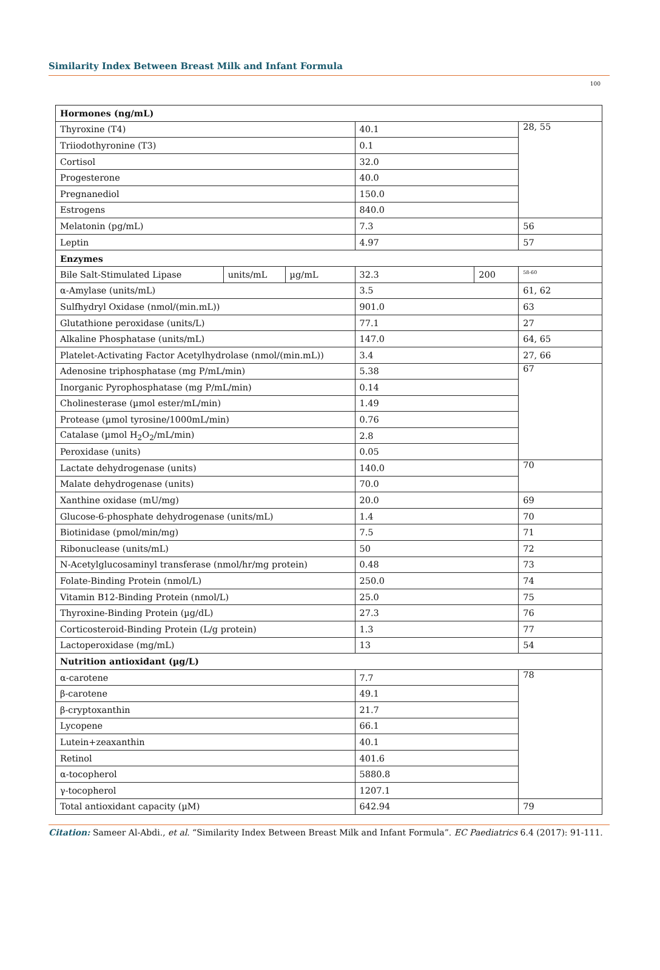Similarity Index Between Breast Milk and Infant Formula
100
| Hormones (ng/mL) | | | | | |
| Thyroxine (T4) | | | 40.1 | | 28, 55 |
| Triiodothyronine (T3) | | | 0.1 | | |
| Cortisol | | | 32.0 | | |
| Progesterone | | | 40.0 | | |
| Pregnanediol | | | 150.0 | | |
| Estrogens | | | 840.0 | | |
| Melatonin (pg/mL) | | | 7.3 | | 56 |
| Leptin | | | 4.97 | | 57 |
| Enzymes | | | | | |
| Bile Salt-Stimulated Lipase | units/mL | µg/mL | 32.3 | 200 | <sup>58-60</sup> |
| α-Amylase (units/mL) | | | 3.5 | | 61, 62 |
| Sulfhydryl Oxidase (nmol/(min.mL)) | | | 901.0 | | 63 |
| Glutathione peroxidase (units/L) | | | 77.1 | | 27 |
| Alkaline Phosphatase (units/mL) | | | 147.0 | | 64, 65 |
| Platelet-Activating Factor Acetylhydrolase (nmol/(min.mL)) | | | 3.4 | | 27, 66 |
| Adenosine triphosphatase (mg P/mL/min) | | | 5.38 | | 67 |
| Inorganic Pyrophosphatase (mg P/mL/min) | | | 0.14 | | |
| Cholinesterase (µmol ester/mL/min) | | | 1.49 | | |
| Protease (µmol tyrosine/1000mL/min) | | | 0.76 | | |
| Catalase (µmol H<sub>2</sub>O<sub>2</sub>/mL/min) | | | 2.8 | | |
| Peroxidase (units) | | | 0.05 | | |
| Lactate dehydrogenase (units) | | | 140.0 | | 70 |
| Malate dehydrogenase (units) | | | 70.0 | | |
| Xanthine oxidase (mU/mg) | | | 20.0 | | 69 |
| Glucose-6-phosphate dehydrogenase (units/mL) | | | 1.4 | | 70 |
| Biotinidase (pmol/min/mg) | | | 7.5 | | 71 |
| Ribonuclease (units/mL) | | | 50 | | 72 |
| N-Acetylglucosaminyl transferase (nmol/hr/mg protein) | | | 0.48 | | 73 |
| Folate-Binding Protein (nmol/L) | | | 250.0 | | 74 |
| Vitamin B12-Binding Protein (nmol/L) | | | 25.0 | | 75 |
| Thyroxine-Binding Protein (µg/dL) | | | 27.3 | | 76 |
| Corticosteroid-Binding Protein (L/g protein) | | | 1.3 | | 77 |
| Lactoperoxidase (mg/mL) | | | 13 | | 54 |
| Nutrition antioxidant (µg/L) | | | | | |
| α-carotene | | | 7.7 | | 78 |
| β-carotene | | | 49.1 | | |
| β-cryptoxanthin | | | 21.7 | | |
| Lycopene | | | 66.1 | | |
| Lutein+zeaxanthin | | | 40.1 | | |
| Retinol | | | 401.6 | | |
| α-tocopherol | | | 5880.8 | | |
| γ-tocopherol | | | 1207.1 | | |
| Total antioxidant capacity (µM) | | | 642.94 | | 79 |
Citation: Sameer Al-Abdi., et al. “Similarity Index Between Breast Milk and Infant Formula”. EC Paediatrics 6.4 (2017): 91-111.